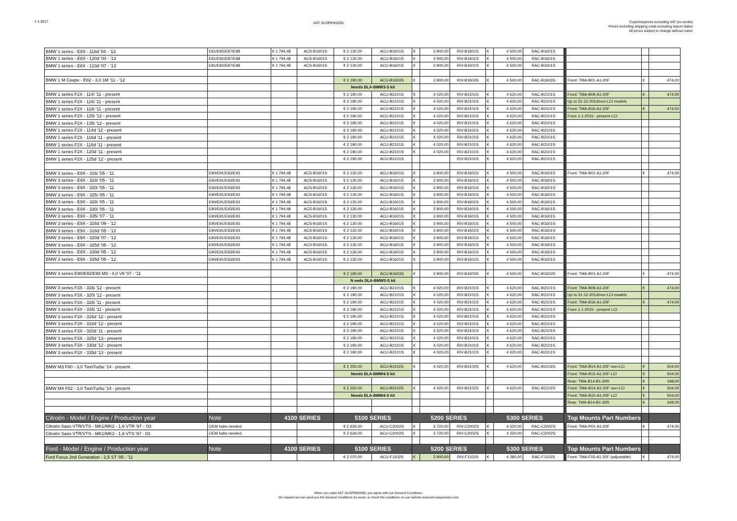1-1-2017
AST SUSPENSION
Customerprices excluding VAT (ex works)
Prices excluding shipping costs excluding tmport duties
All prices subject to change without notice
| BMW 1 series - E8X - 118d '04 - '13 | E81/E82/E87/E88 | € 1 794,48 | ACS-B1601S | € 2 130,00 | ACU-B1601S | € | 3 900,00 | RIV-B1601S | € | 4 500,00 | RAC-B1601S | | | | |
| BMW 1 series - E8X - 120d '04 - '13 | E81/E82/E87/E88 | € 1 794,48 | ACS-B1601S | € 2 130,00 | ACU-B1601S | € | 3 900,00 | RIV-B1601S | € | 4 500,00 | RAC-B1601S | | | | |
| BMW 1 series - E8X - 123d '07 - '13 | E81/E82/E87/E88 | € 1 794,48 | ACS-B1601S | € 2 130,00 | ACU-B1601S | € | 3 900,00 | RIV-B1601S | € | 4 500,00 | RAC-B1601S | | | | |
| BMW 1 M Coupe - E82 - 3,0 1M '11 - '12 | | | | € 2 190,00 | ACU-B1603S | € | 3 900,00 | RIV-B1603S | € | 4 500,00 | RAC-B1603S | | Front: TMA-B01-A1-20F | € | 474,00 |
| | | | | Needs DLA-BMW3-S kit | | | | | | | | | | | |
| BMW 1 series F2X - 114i '11 - present | | | | € 2 190,00 | ACU-B2101S | € | 4 020,00 | RIV-B2101S | € | 4 620,00 | RAC-B2101S | | Front: TMA-B09-A1-20F | € | 474,00 |
| BMW 1 series F2X - 116i '11 - present | | | | € 2 190,00 | ACU-B2101S | € | 4 020,00 | RIV-B2101S | € | 4 620,00 | RAC-B2101S | | Up to 31-12-2014/non LCI models | | |
| BMW 1 series F2X - 118i '11 - present | | | | € 2 190,00 | ACU-B2101S | € | 4 020,00 | RIV-B2101S | € | 4 620,00 | RAC-B2101S | | Front: TMA-B16-A1-20F | € | 474,00 |
| BMW 1 series F2X - 125i '12 - present | | | | € 2 190,00 | ACU-B2101S | € | 4 020,00 | RIV-B2101S | € | 4 620,00 | RAC-B2101S | | From 1-1-2015 - present LCI | | |
| BMW 1 series F2X - 135i '12 - present | | | | € 2 190,00 | ACU-B2101S | € | 4 020,00 | RIV-B2101S | € | 4 620,00 | RAC-B2101S | | | | |
| BMW 1 series F2X - 114d '12 - present | | | | € 2 190,00 | ACU-B2101S | € | 4 020,00 | RIV-B2101S | € | 4 620,00 | RAC-B2101S | | | | |
| BMW 1 series F2X - 116d '11 - present | | | | € 2 190,00 | ACU-B2101S | € | 4 020,00 | RIV-B2101S | € | 4 620,00 | RAC-B2101S | | | | |
| BMW 1 series F2X - 118d '11 - present | | | | € 2 190,00 | ACU-B2101S | € | 4 020,00 | RIV-B2101S | € | 4 620,00 | RAC-B2101S | | | | |
| BMW 1 series F2X - 120d '11 - present | | | | € 2 190,00 | ACU-B2101S | € | 4 020,00 | RIV-B2101S | € | 4 620,00 | RAC-B2101S | | | | |
| BMW 1 series F2X - 125d '12 - present | | | | € 2 190,00 | ACU-B2101S | | | RIV-B2101S | € | 4 620,00 | RAC-B2101S | | | | |
| BMW 3 series - E9X - 316i '05 - '11 | E90/E91/E93/E93 | € 1 794,48 | ACS-B1601S | € 2 130,00 | ACU-B1601S | € | 3 900,00 | RIV-B1601S | € | 4 500,00 | RAC-B1601S | | Front: TMA-B01-A1-20F | € | 474,00 |
| BMW 3 series - E9X - 318i '05 - '11 | E90/E91/E93/E93 | € 1 794,48 | ACS-B1601S | € 2 130,00 | ACU-B1601S | € | 3 900,00 | RIV-B1601S | € | 4 500,00 | RAC-B1601S | | | | |
| BMW 3 series - E9X - 320i '05 - '11 | E90/E91/E93/E93 | € 1 794,48 | ACS-B1601S | € 2 130,00 | ACU-B1601S | € | 3 900,00 | RIV-B1601S | € | 4 500,00 | RAC-B1601S | | | | |
| BMW 3 series - E9X - 325i '05 - '11 | E90/E91/E93/E93 | € 1 794,48 | ACS-B1601S | € 2 130,00 | ACU-B1601S | € | 3 900,00 | RIV-B1601S | € | 4 500,00 | RAC-B1601S | | | | |
| BMW 3 series - E9X - 328i '05 - '11 | E90/E91/E93/E93 | € 1 794,48 | ACS-B1601S | € 2 130,00 | ACU-B1601S | € | 3 900,00 | RIV-B1601S | € | 4 500,00 | RAC-B1601S | | | | |
| BMW 3 series - E9X - 330i '05 - '11 | E90/E91/E93/E93 | € 1 794,48 | ACS-B1601S | € 2 130,00 | ACU-B1601S | € | 3 900,00 | RIV-B1601S | € | 4 500,00 | RAC-B1601S | | | | |
| BMW 3 series - E9X - 335i '07 - '11 | E90/E91/E93/E93 | € 1 794,48 | ACS-B1601S | € 2 130,00 | ACU-B1601S | € | 3 900,00 | RIV-B1601S | € | 4 500,00 | RAC-B1601S | | | | |
| BMW 3 series - E9X - 316d '09 - '12 | E90/E91/E93/E93 | € 1 794,48 | ACS-B1601S | € 2 130,00 | ACU-B1601S | € | 3 900,00 | RIV-B1601S | € | 4 500,00 | RAC-B1601S | | | | |
| BMW 3 series - E9X - 318d '05 - '12 | E90/E91/E93/E93 | € 1 794,48 | ACS-B1601S | € 2 130,00 | ACU-B1601S | € | 3 900,00 | RIV-B1601S | € | 4 500,00 | RAC-B1601S | | | | |
| BMW 3 series - E9X - 320d '07 - '12 | E90/E91/E93/E93 | € 1 794,48 | ACS-B1601S | € 2 130,00 | ACU-B1601S | € | 3 900,00 | RIV-B1601S | € | 4 500,00 | RAC-B1601S | | | | |
| BMW 3 series - E9X - 325d '06 - '12 | E90/E91/E93/E93 | € 1 794,48 | ACS-B1601S | € 2 130,00 | ACU-B1601S | € | 3 900,00 | RIV-B1601S | € | 4 500,00 | RAC-B1601S | | | | |
| BMW 3 series - E9X - 330d '05 - '12 | E90/E91/E93/E93 | € 1 794,48 | ACS-B1601S | € 2 130,00 | ACU-B1601S | € | 3 900,00 | RIV-B1601S | € | 4 500,00 | RAC-B1601S | | | | |
| BMW 3 series - E9X - 335d '06 - '12 | E90/E91/E93/E93 | € 1 794,48 | ACS-B1601S | € 2 130,00 | ACU-B1601S | € | 3 900,00 | RIV-B1601S | € | 4 500,00 | RAC-B1601S | | | | |
| BMW 3 series E90/E92/E93 M3 - 4,0 V8 '07 - '11 | | | | € 2 190,00 | ACU-B1603S | € | 3 900,00 | RIV-B1603S | € | 4 500,00 | RAC-B1603S | | Front: TMA-B01-A1-20F | € | 474,00 |
| | | | | N eeds DLA-BMW3-S kit | | | | | | | | | | | |
| BMW 3 series F3X - 316i '12 - present | | | | € 2 190,00 | ACU-B2101S | € | 4 020,00 | RIV-B2101S | € | 4 620,00 | RAC-B2101S | | Front: TMA-B09-A1-20F | € | 474,00 |
| BMW 3 series F3X - 320i '12 - present | | | | € 2 190,00 | ACU-B2101S | € | 4 020,00 | RIV-B2101S | € | 4 620,00 | RAC-B2101S | | Up to 31-12-2014/non LCI models | | |
| BMW 3 series F3X - 328i '11 - present | | | | € 2 190,00 | ACU-B2101S | € | 4 020,00 | RIV-B2101S | € | 4 620,00 | RAC-B2101S | | Front: TMA-B16-A1-20F | € | 474,00 |
| BMW 3 series F3X - 335i '11 - present | | | | € 2 190,00 | ACU-B2101S | € | 4 020,00 | RIV-B2101S | € | 4 620,00 | RAC-B2101S | | From 1-1-2015 - present LCI | | |
| BMW 3 series F3X - 316d '12 - present | | | | € 2 190,00 | ACU-B2101S | € | 4 020,00 | RIV-B2101S | € | 4 620,00 | RAC-B2101S | | | | |
| BMW 3 series F3X - 318d '12 - present | | | | € 2 190,00 | ACU-B2101S | € | 4 020,00 | RIV-B2101S | € | 4 620,00 | RAC-B2101S | | | | |
| BMW 3 series F3X - 320d '11 - present | | | | € 2 190,00 | ACU-B2101S | € | 4 020,00 | RIV-B2101S | € | 4 620,00 | RAC-B2101S | | | | |
| BMW 3 series F3X - 325d '13 - present | | | | € 2 190,00 | ACU-B2101S | € | 4 020,00 | RIV-B2101S | € | 4 620,00 | RAC-B2101S | | | | |
| BMW 3 series F3X - 330d '12 - present | | | | € 2 190,00 | ACU-B2101S | € | 4 020,00 | RIV-B2101S | € | 4 620,00 | RAC-B2101S | | | | |
| BMW 3 series F3X - 335d '13 - present | | | | € 2 190,00 | ACU-B2101S | € | 4 020,00 | RIV-B2101S | € | 4 620,00 | RAC-B2101S | | | | |
| BMW M3 F80 - 3,0 TwinTurbo '14 - present | | | | € 2 250,00 | ACU-B2102S | € | 4 020,00 | RIV-B2102S | € | 4 620,00 | RAC-B2102S | | Front: TMA-B14-A1-20F non-LCI | € | 504,00 |
| | | | | Needs DLA-BMW4-S kit | | | | | | | | | Front: TMA-B15-A1-20F LCI | € | 504,00 |
| | | | | | | | | | | | | | Rear: TMA-B14-B1-30R | € | 348,00 |
| BMW M4 F82 - 3,0 TwinTurbo '14 - present | | | | € 2 250,00 | ACU-B2102S | € | 4 020,00 | RIV-B2102S | € | 4 620,00 | RAC-B2102S | | Front: TMA-B14-A1-20F non-LCI | € | 504,00 |
| | | | | Needs DLA-BMW4-S kit | | | | | | | | | Front: TMA-B15-A1-20F LCI | € | 504,00 |
| | | | | | | | | | | | | | Rear: TMA-B14-B1-30R | € | 348,00 |
| Citroën - Model / Engine / Production year | Note | 4100 SERIES | | 5100 SERIES | | 5200 SERIES | | | 5300 SERIES | | | | Top Mounts Part Numbers | | |
| Citroën Saxo VTR/VTS - MK1/MK2 - 1,6 VTR '97 - '03 | OEM hubs needed | | | € 2 634,00 | ACU-C2002S | € | 3 720,00 | RIV-C2002S | € | 4 320,00 | RAC-C2002S | | Front: TMA-P01-A1-20F | € | 474,00 |
| Citroën Saxo VTR/VTS - MK1/MK2 - 1,6 VTS '97 - 03 | OEM hubs needed | | | € 2 634,00 | ACU-C2002S | € | 3 720,00 | RIV-C2002S | € | 4 320,00 | RAC-C2002S | | | | |
| Ford - Model / Engine / Production year | Note | 4100 SERIES | | 5100 SERIES | | 5200 SERIES | | | 5300 SERIES | | | | Top Mounts Part Numbers | | |
| Ford Focus 2nd Genaration - 2,5 ST '05 - '11 | | | | € 2 070,00 | ACU-F1102S | € | 3 900,00 | RIV-F1102S | € | 4 380,00 | RAC-F1102S | | Front: TMA-F03-A1-20F (adjustable) | € | 474,00 |
When you order AST SUSPENSION, you agree with our General Conditions.
On request we can send you the General Conditions by email, or check the conditions on our website www.ast-suspension.com